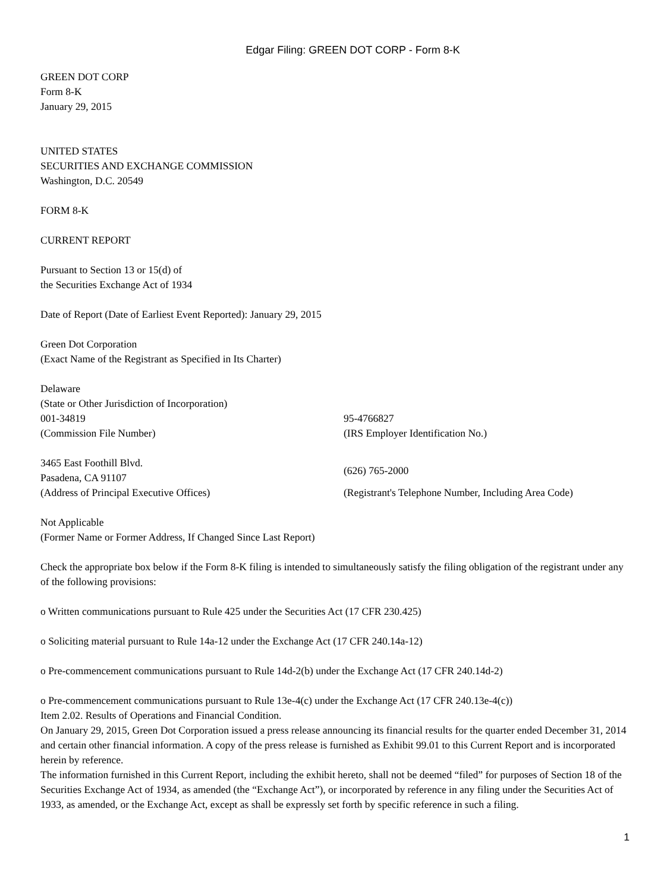Edgar Filing: GREEN DOT CORP - Form 8-K
GREEN DOT CORP
Form 8-K
January 29, 2015
UNITED STATES
SECURITIES AND EXCHANGE COMMISSION
Washington, D.C. 20549
FORM 8-K
CURRENT REPORT
Pursuant to Section 13 or 15(d) of
the Securities Exchange Act of 1934
Date of Report (Date of Earliest Event Reported): January 29, 2015
Green Dot Corporation
(Exact Name of the Registrant as Specified in Its Charter)
Delaware
(State or Other Jurisdiction of Incorporation)
| 001-34819 (Commission File Number) | 95-4766827 (IRS Employer Identification No.) |
| 3465 East Foothill Blvd. Pasadena, CA 91107 | (626) 765-2000 |
| (Address of Principal Executive Offices) | (Registrant's Telephone Number, Including Area Code) |
Not Applicable
(Former Name or Former Address, If Changed Since Last Report)
Check the appropriate box below if the Form 8-K filing is intended to simultaneously satisfy the filing obligation of the registrant under any of the following provisions:
o Written communications pursuant to Rule 425 under the Securities Act (17 CFR 230.425)
o Soliciting material pursuant to Rule 14a-12 under the Exchange Act (17 CFR 240.14a-12)
o Pre-commencement communications pursuant to Rule 14d-2(b) under the Exchange Act (17 CFR 240.14d-2)
o Pre-commencement communications pursuant to Rule 13e-4(c) under the Exchange Act (17 CFR 240.13e-4(c))
Item 2.02. Results of Operations and Financial Condition.
On January 29, 2015, Green Dot Corporation issued a press release announcing its financial results for the quarter ended December 31, 2014 and certain other financial information. A copy of the press release is furnished as Exhibit 99.01 to this Current Report and is incorporated herein by reference.
The information furnished in this Current Report, including the exhibit hereto, shall not be deemed “filed” for purposes of Section 18 of the Securities Exchange Act of 1934, as amended (the “Exchange Act”), or incorporated by reference in any filing under the Securities Act of 1933, as amended, or the Exchange Act, except as shall be expressly set forth by specific reference in such a filing.
1